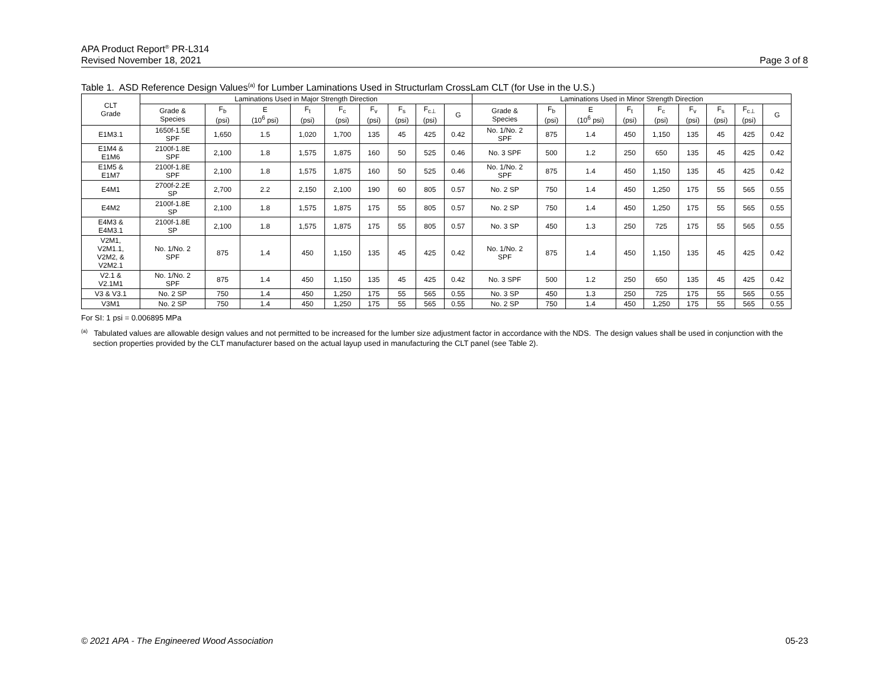APA Product Report<sup>®</sup> PR-L314
Revised November 18, 2021 Page 3 of 8
Table 1. ASD Reference Design Values<sup>(a)</sup> for Lumber Laminations Used in Structurlam CrossLam CLT (for Use in the U.S.)
| CLT Grade | Laminations Used in Major Strength Direction | | | | | | | | | Laminations Used in Minor Strength Direction | | | | | | | | |
| --- | --- | --- | --- | --- | --- | --- | --- | --- | --- | --- | --- | --- | --- | --- | --- | --- | --- | --- |
| | Grade & Species | F<sub>b</sub> (psi) | E (10<sup>6</sup> psi) | F<sub>t</sub> (psi) | F<sub>c</sub> (psi) | F<sub>v</sub> (psi) | F<sub>s</sub> (psi) | F<sub>c⊥</sub> (psi) | G | Grade & Species | F<sub>b</sub> (psi) | E (10<sup>6</sup> psi) | F<sub>t</sub> (psi) | F<sub>c</sub> (psi) | F<sub>v</sub> (psi) | F<sub>s</sub> (psi) | F<sub>c⊥</sub> (psi) | G |
| E1M3.1 | 1650f-1.5E SPF | 1,650 | 1.5 | 1,020 | 1,700 | 135 | 45 | 425 | 0.42 | No. 1/No. 2 SPF | 875 | 1.4 | 450 | 1,150 | 135 | 45 | 425 | 0.42 |
| E1M4 & E1M6 | 2100f-1.8E SPF | 2,100 | 1.8 | 1,575 | 1,875 | 160 | 50 | 525 | 0.46 | No. 3 SPF | 500 | 1.2 | 250 | 650 | 135 | 45 | 425 | 0.42 |
| E1M5 & E1M7 | 2100f-1.8E SPF | 2,100 | 1.8 | 1,575 | 1,875 | 160 | 50 | 525 | 0.46 | No. 1/No. 2 SPF | 875 | 1.4 | 450 | 1,150 | 135 | 45 | 425 | 0.42 |
| E4M1 | 2700f-2.2E SP | 2,700 | 2.2 | 2,150 | 2,100 | 190 | 60 | 805 | 0.57 | No. 2 SP | 750 | 1.4 | 450 | 1,250 | 175 | 55 | 565 | 0.55 |
| E4M2 | 2100f-1.8E SP | 2,100 | 1.8 | 1,575 | 1,875 | 175 | 55 | 805 | 0.57 | No. 2 SP | 750 | 1.4 | 450 | 1,250 | 175 | 55 | 565 | 0.55 |
| E4M3 & E4M3.1 | 2100f-1.8E SP | 2,100 | 1.8 | 1,575 | 1,875 | 175 | 55 | 805 | 0.57 | No. 3 SP | 450 | 1.3 | 250 | 725 | 175 | 55 | 565 | 0.55 |
| V2M1, V2M1.1, V2M2, & V2M2.1 | No. 1/No. 2 SPF | 875 | 1.4 | 450 | 1,150 | 135 | 45 | 425 | 0.42 | No. 1/No. 2 SPF | 875 | 1.4 | 450 | 1,150 | 135 | 45 | 425 | 0.42 |
| V2.1 & V2.1M1 | No. 1/No. 2 SPF | 875 | 1.4 | 450 | 1,150 | 135 | 45 | 425 | 0.42 | No. 3 SPF | 500 | 1.2 | 250 | 650 | 135 | 45 | 425 | 0.42 |
| V3 & V3.1 | No. 2 SP | 750 | 1.4 | 450 | 1,250 | 175 | 55 | 565 | 0.55 | No. 3 SP | 450 | 1.3 | 250 | 725 | 175 | 55 | 565 | 0.55 |
| V3M1 | No. 2 SP | 750 | 1.4 | 450 | 1,250 | 175 | 55 | 565 | 0.55 | No. 2 SP | 750 | 1.4 | 450 | 1,250 | 175 | 55 | 565 | 0.55 |
For SI: 1 psi = 0.006895 MPa
<sup>(a)</sup> Tabulated values are allowable design values and not permitted to be increased for the lumber size adjustment factor in accordance with the NDS. The design values shall be used in conjunction with the section properties provided by the CLT manufacturer based on the actual layup used in manufacturing the CLT panel (see Table 2).
© 2021 APA - The Engineered Wood Association 05-23